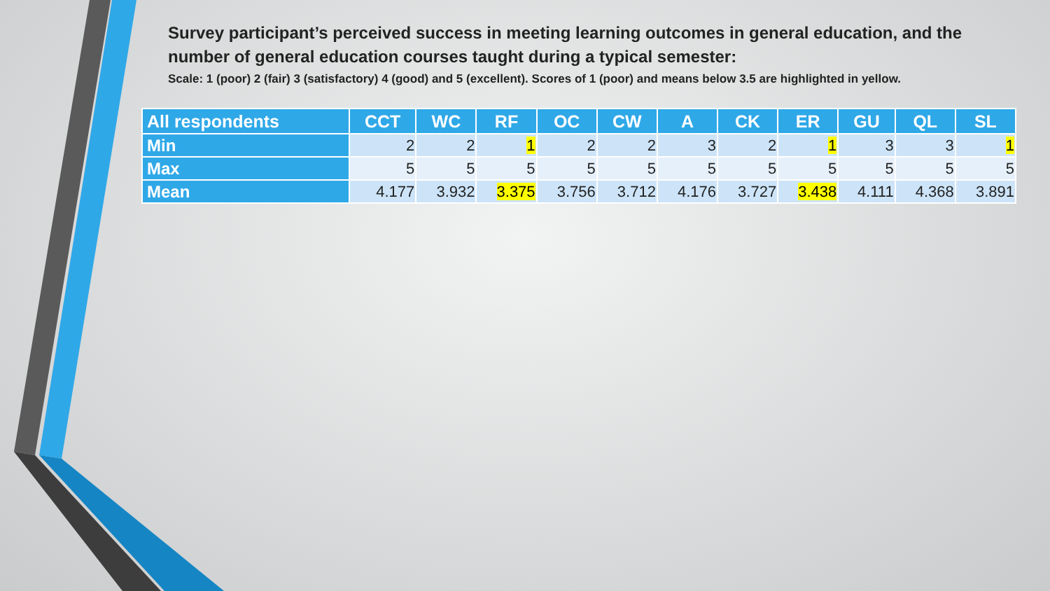Survey participant’s perceived success in meeting learning outcomes in general education, and the number of general education courses taught during a typical semester:
Scale: 1 (poor) 2 (fair) 3 (satisfactory) 4 (good) and 5 (excellent). Scores of 1 (poor) and means below 3.5 are highlighted in yellow.
| All respondents | CCT | WC | RF | OC | CW | A | CK | ER | GU | QL | SL |
| --- | --- | --- | --- | --- | --- | --- | --- | --- | --- | --- | --- |
| Min | 2 | 2 | 1 | 2 | 2 | 3 | 2 | 1 | 3 | 3 | 1 |
| Max | 5 | 5 | 5 | 5 | 5 | 5 | 5 | 5 | 5 | 5 | 5 |
| Mean | 4.177 | 3.932 | 3.375 | 3.756 | 3.712 | 4.176 | 3.727 | 3.438 | 4.111 | 4.368 | 3.891 |